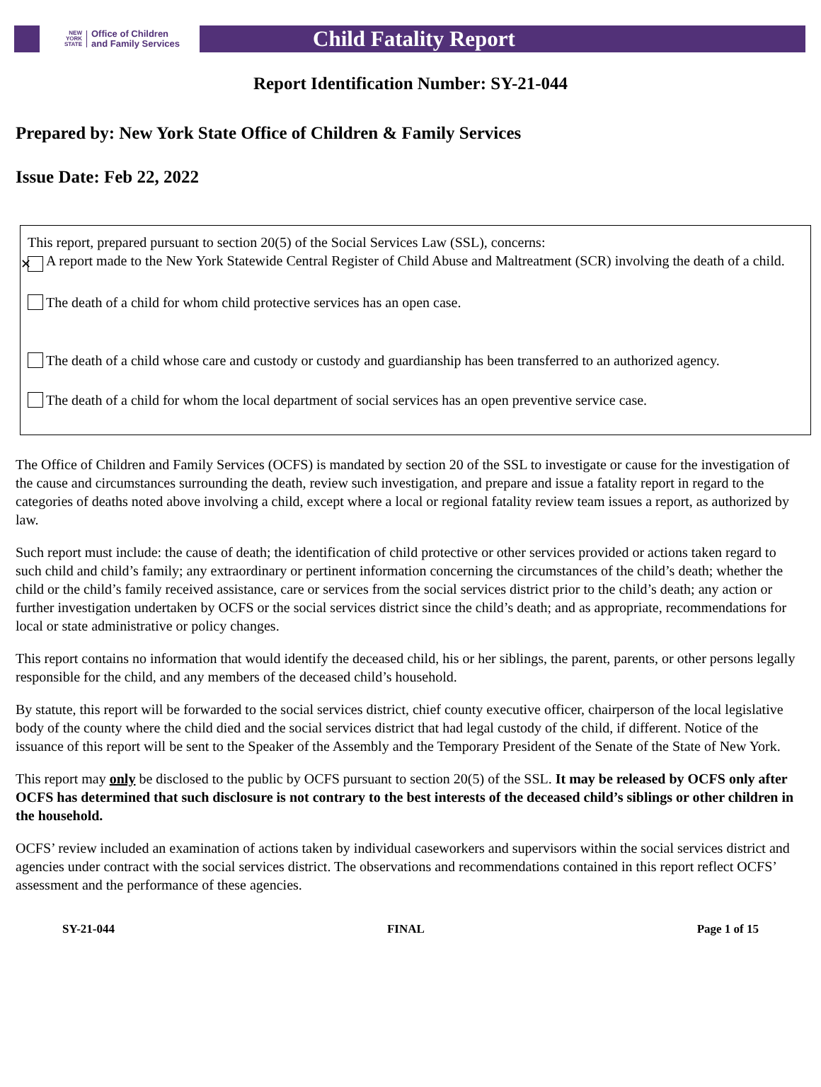NEW
YORK
STATE
Office of Children
and Family Services
Child Fatality Report
Report Identification Number: SY-21-044
Prepared by: New York State Office of Children & Family Services
Issue Date: Feb 22, 2022
This report, prepared pursuant to section 20(5) of the Social Services Law (SSL), concerns:
✕ A report made to the New York Statewide Central Register of Child Abuse and Maltreatment (SCR) involving the death of a child.
The death of a child for whom child protective services has an open case.
The death of a child whose care and custody or custody and guardianship has been transferred to an authorized agency.
The death of a child for whom the local department of social services has an open preventive service case.
The Office of Children and Family Services (OCFS) is mandated by section 20 of the SSL to investigate or cause for the investigation of the cause and circumstances surrounding the death, review such investigation, and prepare and issue a fatality report in regard to the categories of deaths noted above involving a child, except where a local or regional fatality review team issues a report, as authorized by law.
Such report must include: the cause of death; the identification of child protective or other services provided or actions taken regard to such child and child’s family; any extraordinary or pertinent information concerning the circumstances of the child’s death; whether the child or the child’s family received assistance, care or services from the social services district prior to the child’s death; any action or further investigation undertaken by OCFS or the social services district since the child’s death; and as appropriate, recommendations for local or state administrative or policy changes.
This report contains no information that would identify the deceased child, his or her siblings, the parent, parents, or other persons legally responsible for the child, and any members of the deceased child’s household.
By statute, this report will be forwarded to the social services district, chief county executive officer, chairperson of the local legislative body of the county where the child died and the social services district that had legal custody of the child, if different. Notice of the issuance of this report will be sent to the Speaker of the Assembly and the Temporary President of the Senate of the State of New York.
This report may only be disclosed to the public by OCFS pursuant to section 20(5) of the SSL. It may be released by OCFS only after OCFS has determined that such disclosure is not contrary to the best interests of the deceased child’s siblings or other children in the household.
OCFS’ review included an examination of actions taken by individual caseworkers and supervisors within the social services district and agencies under contract with the social services district. The observations and recommendations contained in this report reflect OCFS’ assessment and the performance of these agencies.
SY-21-044 FINAL Page 1 of 15